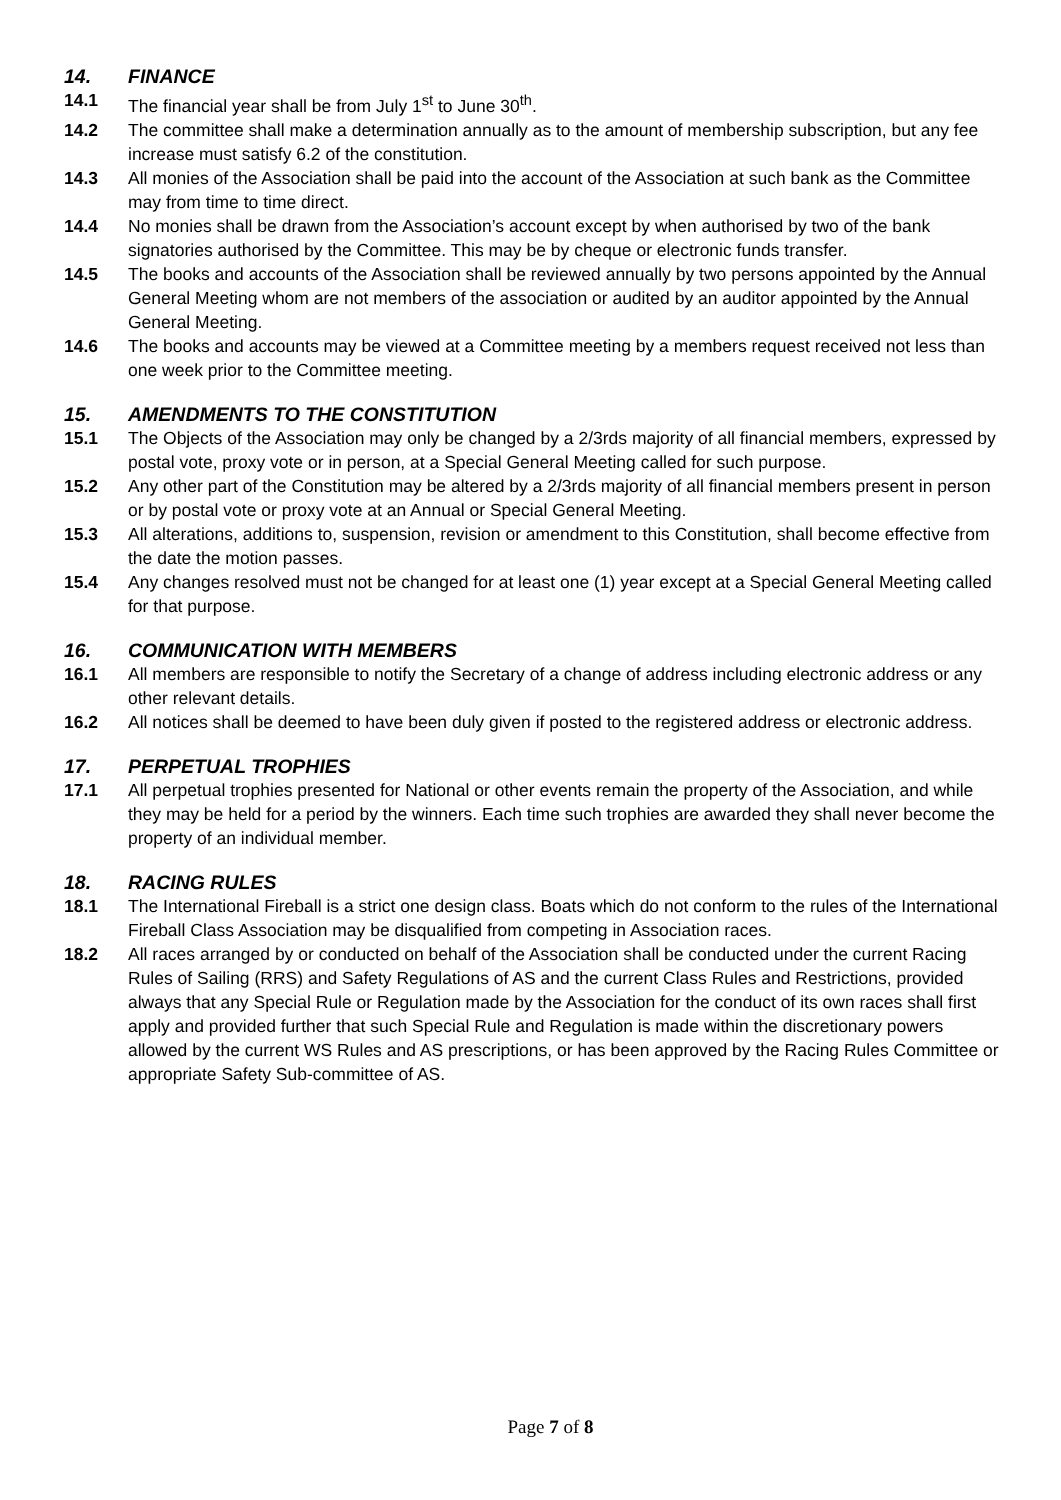14. FINANCE
14.1 The financial year shall be from July 1<sup>st</sup> to June 30<sup>th</sup>.
14.2 The committee shall make a determination annually as to the amount of membership subscription, but any fee increase must satisfy 6.2 of the constitution.
14.3 All monies of the Association shall be paid into the account of the Association at such bank as the Committee may from time to time direct.
14.4 No monies shall be drawn from the Association’s account except by when authorised by two of the bank signatories authorised by the Committee. This may be by cheque or electronic funds transfer.
14.5 The books and accounts of the Association shall be reviewed annually by two persons appointed by the Annual General Meeting whom are not members of the association or audited by an auditor appointed by the Annual General Meeting.
14.6 The books and accounts may be viewed at a Committee meeting by a members request received not less than one week prior to the Committee meeting.
15. AMENDMENTS TO THE CONSTITUTION
15.1 The Objects of the Association may only be changed by a 2/3rds majority of all financial members, expressed by postal vote, proxy vote or in person, at a Special General Meeting called for such purpose.
15.2 Any other part of the Constitution may be altered by a 2/3rds majority of all financial members present in person or by postal vote or proxy vote at an Annual or Special General Meeting.
15.3 All alterations, additions to, suspension, revision or amendment to this Constitution, shall become effective from the date the motion passes.
15.4 Any changes resolved must not be changed for at least one (1) year except at a Special General Meeting called for that purpose.
16. COMMUNICATION WITH MEMBERS
16.1 All members are responsible to notify the Secretary of a change of address including electronic address or any other relevant details.
16.2 All notices shall be deemed to have been duly given if posted to the registered address or electronic address.
17. PERPETUAL TROPHIES
17.1 All perpetual trophies presented for National or other events remain the property of the Association, and while they may be held for a period by the winners. Each time such trophies are awarded they shall never become the property of an individual member.
18. RACING RULES
18.1 The International Fireball is a strict one design class. Boats which do not conform to the rules of the International Fireball Class Association may be disqualified from competing in Association races.
18.2 All races arranged by or conducted on behalf of the Association shall be conducted under the current Racing Rules of Sailing (RRS) and Safety Regulations of AS and the current Class Rules and Restrictions, provided always that any Special Rule or Regulation made by the Association for the conduct of its own races shall first apply and provided further that such Special Rule and Regulation is made within the discretionary powers allowed by the current WS Rules and AS prescriptions, or has been approved by the Racing Rules Committee or appropriate Safety Sub-committee of AS.
Page 7 of 8